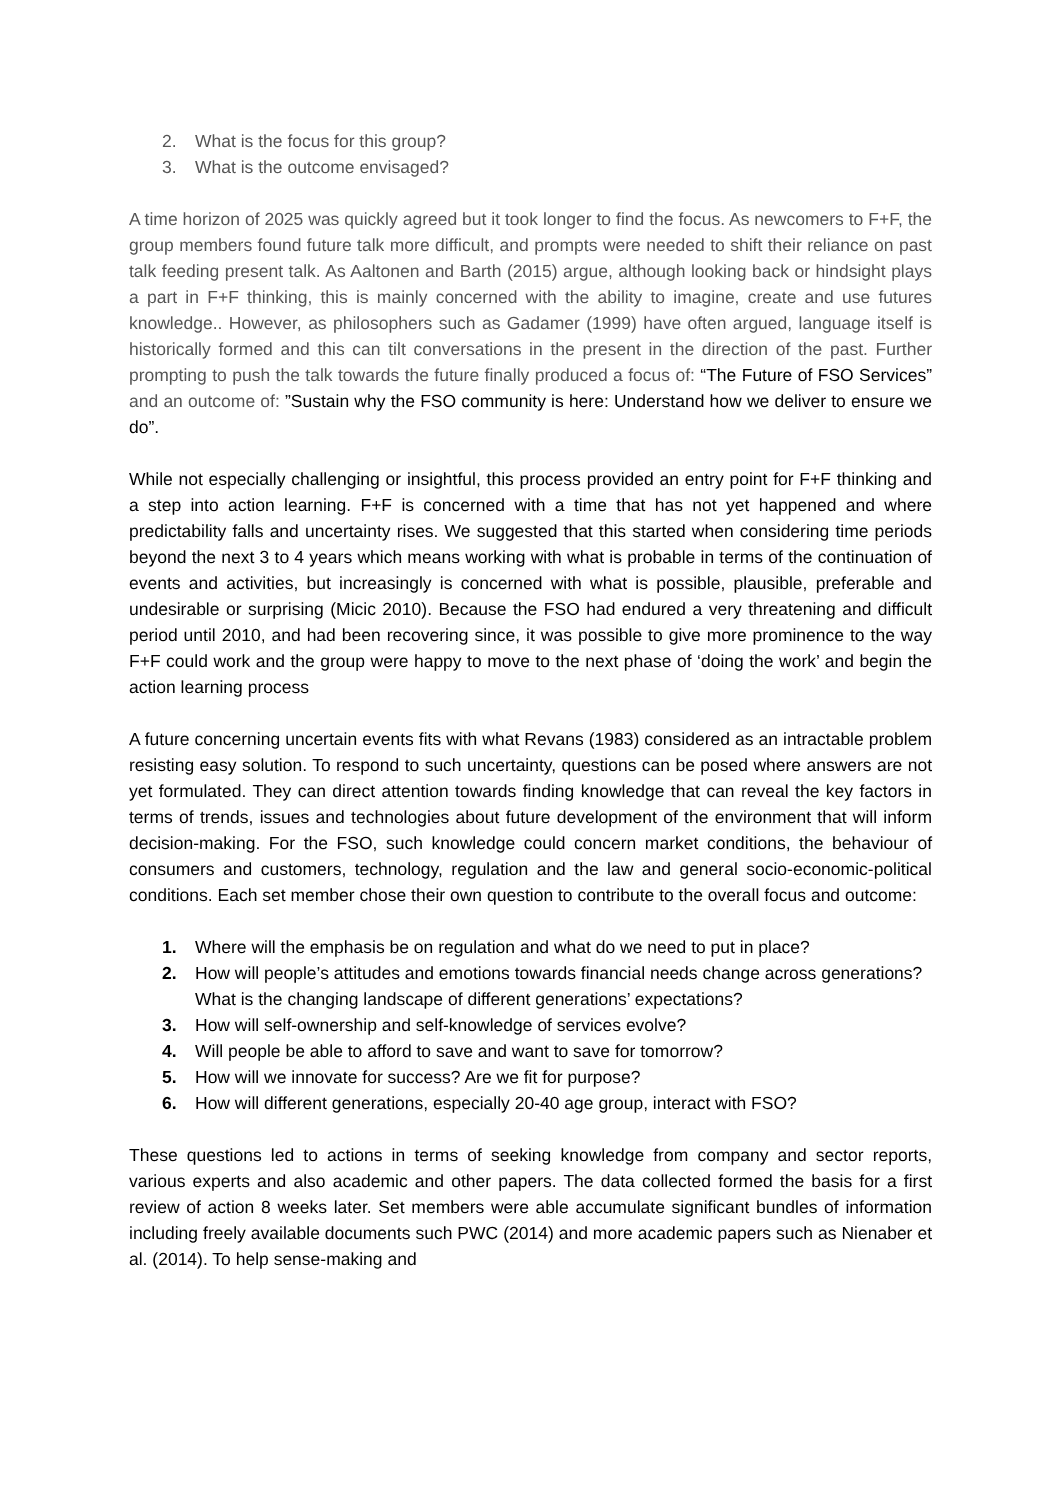2. What is the focus for this group?
3. What is the outcome envisaged?
A time horizon of 2025 was quickly agreed but it took longer to find the focus. As newcomers to F+F, the group members found future talk more difficult, and prompts were needed to shift their reliance on past talk feeding present talk. As Aaltonen and Barth (2015) argue, although looking back or hindsight plays a part in F+F thinking, this is mainly concerned with the ability to imagine, create and use futures knowledge.. However, as philosophers such as Gadamer (1999) have often argued, language itself is historically formed and this can tilt conversations in the present in the direction of the past. Further prompting to push the talk towards the future finally produced a focus of: “The Future of FSO Services” and an outcome of: ”Sustain why the FSO community is here: Understand how we deliver to ensure we do”.
While not especially challenging or insightful, this process provided an entry point for F+F thinking and a step into action learning. F+F is concerned with a time that has not yet happened and where predictability falls and uncertainty rises. We suggested that this started when considering time periods beyond the next 3 to 4 years which means working with what is probable in terms of the continuation of events and activities, but increasingly is concerned with what is possible, plausible, preferable and undesirable or surprising (Micic 2010). Because the FSO had endured a very threatening and difficult period until 2010, and had been recovering since, it was possible to give more prominence to the way F+F could work and the group were happy to move to the next phase of ‘doing the work’ and begin the action learning process
A future concerning uncertain events fits with what Revans (1983) considered as an intractable problem resisting easy solution. To respond to such uncertainty, questions can be posed where answers are not yet formulated. They can direct attention towards finding knowledge that can reveal the key factors in terms of trends, issues and technologies about future development of the environment that will inform decision-making. For the FSO, such knowledge could concern market conditions, the behaviour of consumers and customers, technology, regulation and the law and general socio-economic-political conditions. Each set member chose their own question to contribute to the overall focus and outcome:
1. Where will the emphasis be on regulation and what do we need to put in place?
2. How will people’s attitudes and emotions towards financial needs change across generations? What is the changing landscape of different generations’ expectations?
3. How will self-ownership and self-knowledge of services evolve?
4. Will people be able to afford to save and want to save for tomorrow?
5. How will we innovate for success? Are we fit for purpose?
6. How will different generations, especially 20-40 age group, interact with FSO?
These questions led to actions in terms of seeking knowledge from company and sector reports, various experts and also academic and other papers. The data collected formed the basis for a first review of action 8 weeks later. Set members were able accumulate significant bundles of information including freely available documents such PWC (2014) and more academic papers such as Nienaber et al. (2014). To help sense-making and